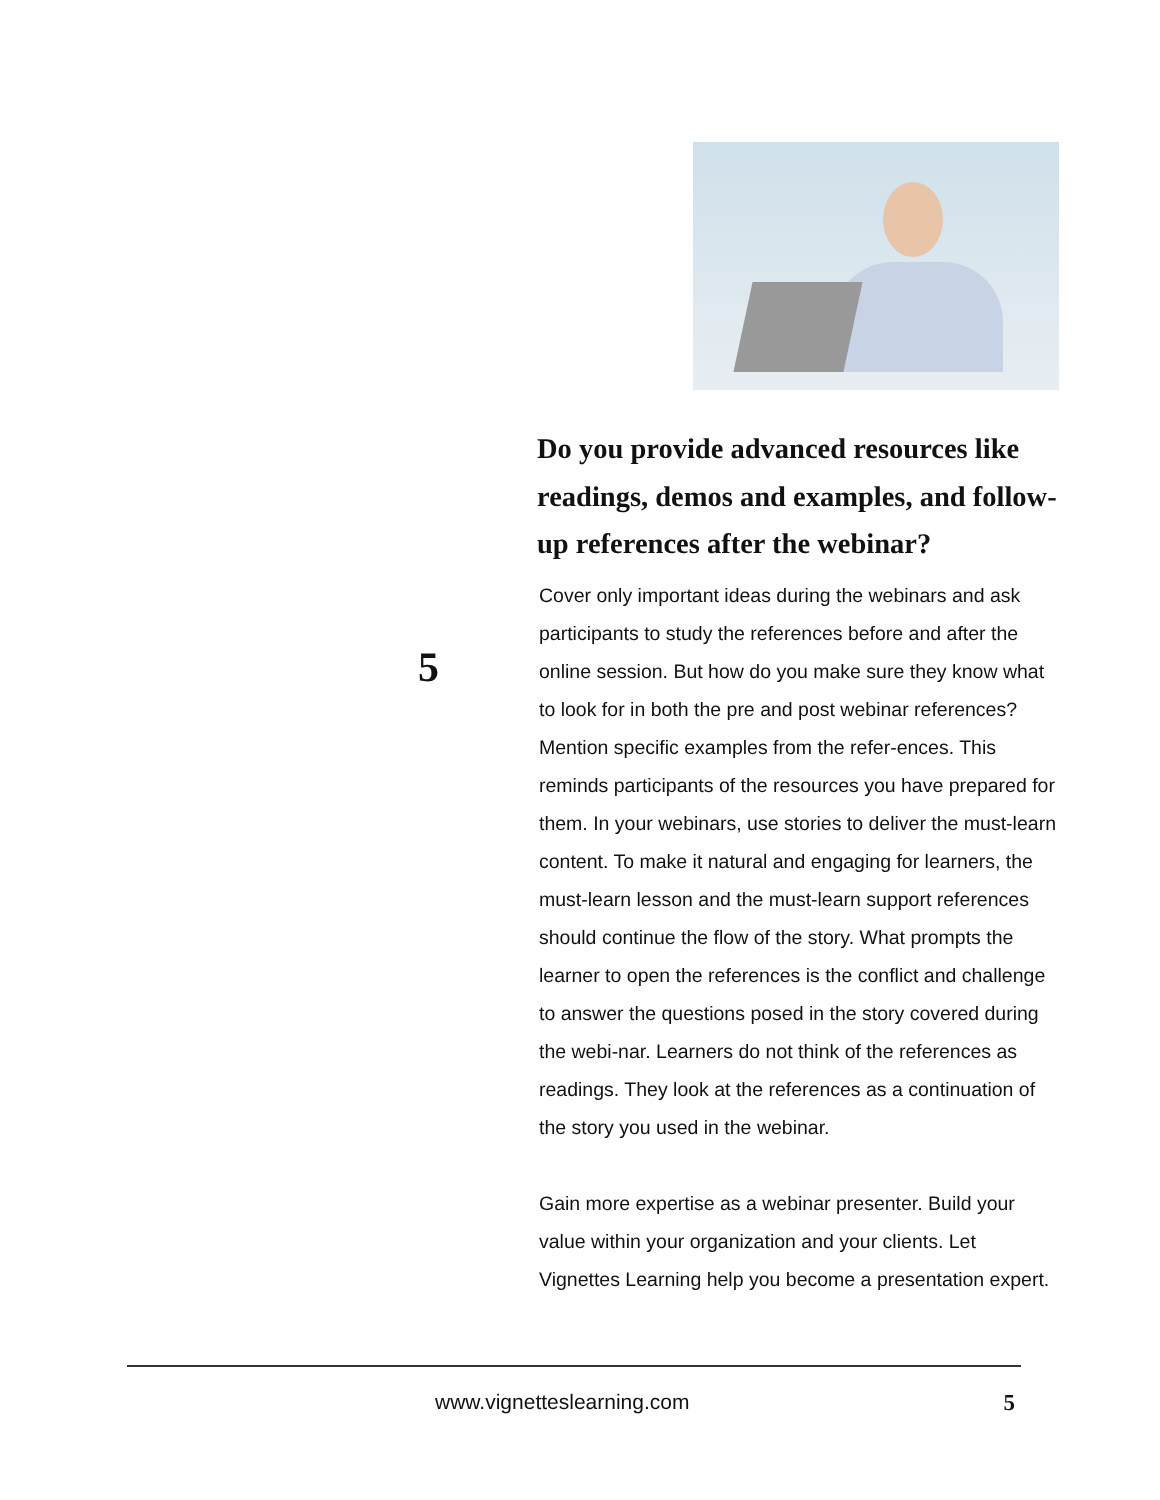5
Do you provide advanced resources like readings, demos and examples, and follow-up references after the webinar?
Cover only important ideas during the webinars and ask participants to study the references before and after the online session. But how do you make sure they know what to look for in both the pre and post webinar references? Mention specific examples from the refer-ences. This reminds participants of the resources you have prepared for them. In your webinars, use stories to deliver the must-learn content. To make it natural and engaging for learners, the must-learn lesson and the must-learn support references should continue the flow of the story. What prompts the learner to open the references is the conflict and challenge to answer the questions posed in the story covered during the webi-nar. Learners do not think of the references as readings. They look at the references as a continuation of the story you used in the webinar.
Gain more expertise as a webinar presenter. Build your value within your organization and your clients. Let Vignettes Learning help you become a presentation expert.
www.vignetteslearning.com 5